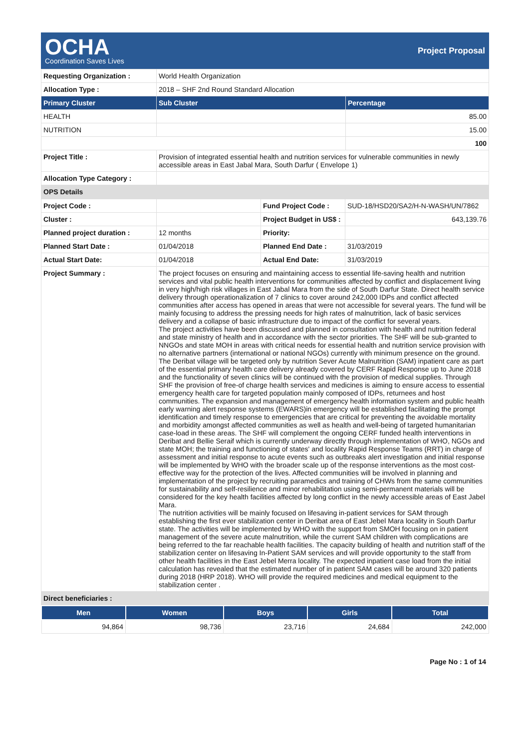OCHA
Coordination Saves Lives
Project Proposal
| Requesting Organization : | World Health Organization | |
| Allocation Type : | 2018 – SHF 2nd Round Standard Allocation | |
| Primary Cluster | Sub Cluster | Percentage |
| HEALTH | | 85.00 |
| NUTRITION | | 15.00 |
| | | 100 |
| Project Title : | Provision of integrated essential health and nutrition services for vulnerable communities in newly accessible areas in East Jabal Mara, South Darfur ( Envelope 1) | |
| Allocation Type Category : | | |
| OPS Details | | |
| Project Code : | | Fund Project Code : | SUD-18/HSD20/SA2/H-N-WASH/UN/7862 |
| Cluster : | | Project Budget in US$ : | 643,139.76 |
| Planned project duration : | 12 months | Priority: | |
| Planned Start Date : | 01/04/2018 | Planned End Date : | 31/03/2019 |
| Actual Start Date: | 01/04/2018 | Actual End Date: | 31/03/2019 |
| Project Summary : | The project focuses on ensuring and maintaining access to essential life-saving health and nutrition services and vital public health interventions for communities affected by conflict and displacement living in very high/high risk villages in East Jabal Mara from the side of South Darfur State. Direct health service delivery through operationalization of 7 clinics to cover around 242,000 IDPs and conflict affected communities after access has opened in areas that were not accessible for several years. The fund will be mainly focusing to address the pressing needs for high rates of malnutrition, lack of basic services delivery and a collapse of basic infrastructure due to impact of the conflict for several years. The project activities have been discussed and planned in consultation with health and nutrition federal and state ministry of health and in accordance with the sector priorities. The SHF will be sub-granted to NNGOs and state MOH in areas with critical needs for essential health and nutrition service provision with no alternative partners (international or national NGOs) currently with minimum presence on the ground. The Deribat village will be targeted only by nutrition Sever Acute Malnutrition (SAM) inpatient care as part of the essential primary health care delivery already covered by CERF Rapid Response up to June 2018 and the functionality of seven clinics will be continued with the provision of medical supplies. Through SHF the provision of free-of charge health services and medicines is aiming to ensure access to essential emergency health care for targeted population mainly composed of IDPs, returnees and host communities. The expansion and management of emergency health information system and public health early warning alert response systems (EWARS)in emergency will be established facilitating the prompt identification and timely response to emergencies that are critical for preventing the avoidable mortality and morbidity amongst affected communities as well as health and well-being of targeted humanitarian case-load in these areas. The SHF will complement the ongoing CERF funded health interventions in Deribat and Bellie Seraif which is currently underway directly through implementation of WHO, NGOs and state MOH; the training and functioning of states' and locality Rapid Response Teams (RRT) in charge of assessment and initial response to acute events such as outbreaks alert investigation and initial response will be implemented by WHO with the broader scale up of the response interventions as the most cost-effective way for the protection of the lives. Affected communities will be involved in planning and implementation of the project by recruiting paramedics and training of CHWs from the same communities for sustainability and self-resilience and minor rehabilitation using semi-permanent materials will be considered for the key health facilities affected by long conflict in the newly accessible areas of East Jabel Mara. The nutrition activities will be mainly focused on lifesaving in-patient services for SAM through establishing the first ever stabilization center in Deribat area of East Jebel Mara locality in South Darfur state. The activities will be implemented by WHO with the support from SMOH focusing on in patient management of the severe acute malnutrition, while the current SAM children with complications are being referred to the far reachable health facilities. The capacity building of health and nutrition staff of the stabilization center on lifesaving In-Patient SAM services and will provide opportunity to the staff from other health facilities in the East Jebel Merra locality. The expected inpatient case load from the initial calculation has revealed that the estimated number of in patient SAM cases will be around 320 patients during 2018 (HRP 2018). WHO will provide the required medicines and medical equipment to the stabilization center . | | |
| Direct beneficiaries : | | | |
| Men | Women | Boys | Girls | Total |
| --- | --- | --- | --- | --- |
| 94,864 | 98,736 | 23,716 | 24,684 | 242,000 |
Page No : 1 of 14